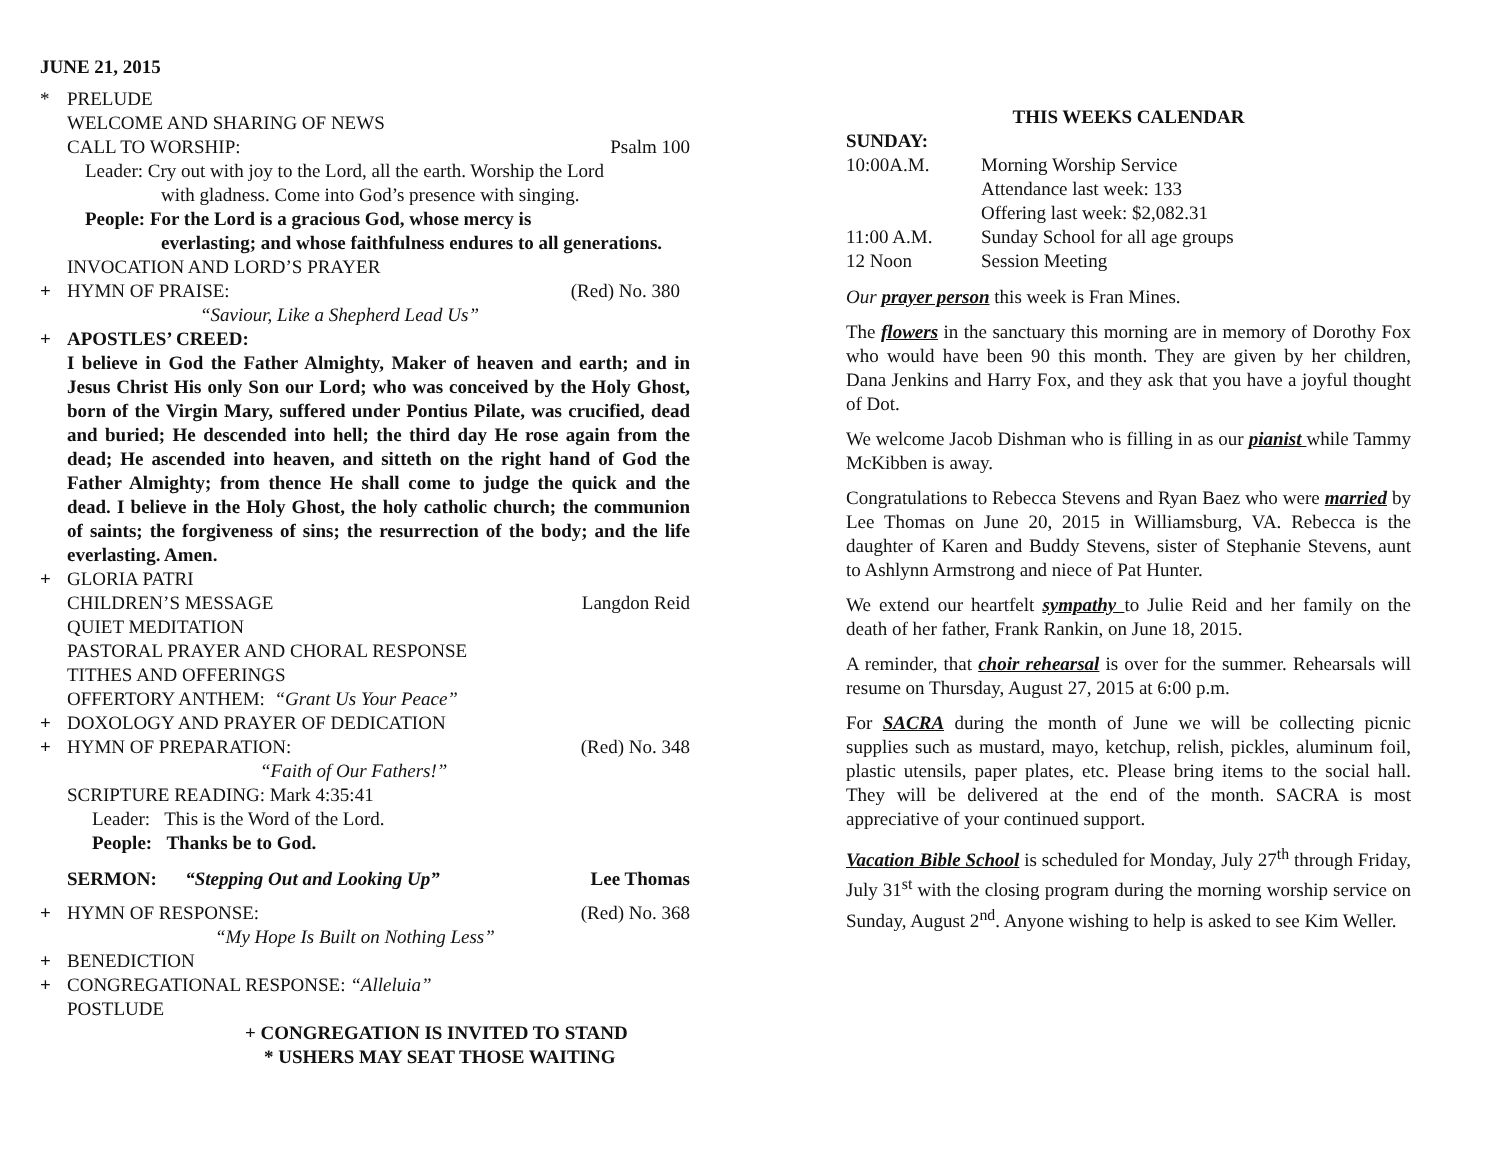JUNE 21, 2015
* PRELUDE
WELCOME AND SHARING OF NEWS
CALL TO WORSHIP: Psalm 100
Leader: Cry out with joy to the Lord, all the earth. Worship the Lord
with gladness. Come into God’s presence with singing.
People: For the Lord is a gracious God, whose mercy is
everlasting; and whose faithfulness endures to all generations.
INVOCATION AND LORD’S PRAYER
+ HYMN OF PRAISE: (Red) No. 380
“Saviour, Like a Shepherd Lead Us”
+ APOSTLES’ CREED:
I believe in God the Father Almighty, Maker of heaven and earth; and in Jesus Christ His only Son our Lord; who was conceived by the Holy Ghost, born of the Virgin Mary, suffered under Pontius Pilate, was crucified, dead and buried; He descended into hell; the third day He rose again from the dead; He ascended into heaven, and sitteth on the right hand of God the Father Almighty; from thence He shall come to judge the quick and the dead. I believe in the Holy Ghost, the holy catholic church; the communion of saints; the forgiveness of sins; the resurrection of the body; and the life everlasting. Amen.
+ GLORIA PATRI
CHILDREN’S MESSAGE Langdon Reid
QUIET MEDITATION
PASTORAL PRAYER AND CHORAL RESPONSE
TITHES AND OFFERINGS
OFFERTORY ANTHEM: “Grant Us Your Peace”
+ DOXOLOGY AND PRAYER OF DEDICATION
+ HYMN OF PREPARATION: (Red) No. 348
“Faith of Our Fathers!”
SCRIPTURE READING: Mark 4:35:41
Leader: This is the Word of the Lord.
People: Thanks be to God.
SERMON: “Stepping Out and Looking Up” Lee Thomas
+ HYMN OF RESPONSE: (Red) No. 368
“My Hope Is Built on Nothing Less”
+ BENEDICTION
+ CONGREGATIONAL RESPONSE: “Alleluia”
POSTLUDE
+ CONGREGATION IS INVITED TO STAND
* USHERS MAY SEAT THOSE WAITING
THIS WEEKS CALENDAR
SUNDAY:
10:00A.M. Morning Worship Service
Attendance last week: 133
Offering last week: $2,082.31
11:00 A.M. Sunday School for all age groups
12 Noon Session Meeting
Our prayer person this week is Fran Mines.
The flowers in the sanctuary this morning are in memory of Dorothy Fox who would have been 90 this month. They are given by her children, Dana Jenkins and Harry Fox, and they ask that you have a joyful thought of Dot.
We welcome Jacob Dishman who is filling in as our pianist while Tammy McKibben is away.
Congratulations to Rebecca Stevens and Ryan Baez who were married by Lee Thomas on June 20, 2015 in Williamsburg, VA. Rebecca is the daughter of Karen and Buddy Stevens, sister of Stephanie Stevens, aunt to Ashlynn Armstrong and niece of Pat Hunter.
We extend our heartfelt sympathy to Julie Reid and her family on the death of her father, Frank Rankin, on June 18, 2015.
A reminder, that choir rehearsal is over for the summer. Rehearsals will resume on Thursday, August 27, 2015 at 6:00 p.m.
For SACRA during the month of June we will be collecting picnic supplies such as mustard, mayo, ketchup, relish, pickles, aluminum foil, plastic utensils, paper plates, etc. Please bring items to the social hall. They will be delivered at the end of the month. SACRA is most appreciative of your continued support.
Vacation Bible School is scheduled for Monday, July 27<sup>th</sup> through Friday, July 31<sup>st</sup> with the closing program during the morning worship service on Sunday, August 2<sup>nd</sup>. Anyone wishing to help is asked to see Kim Weller.